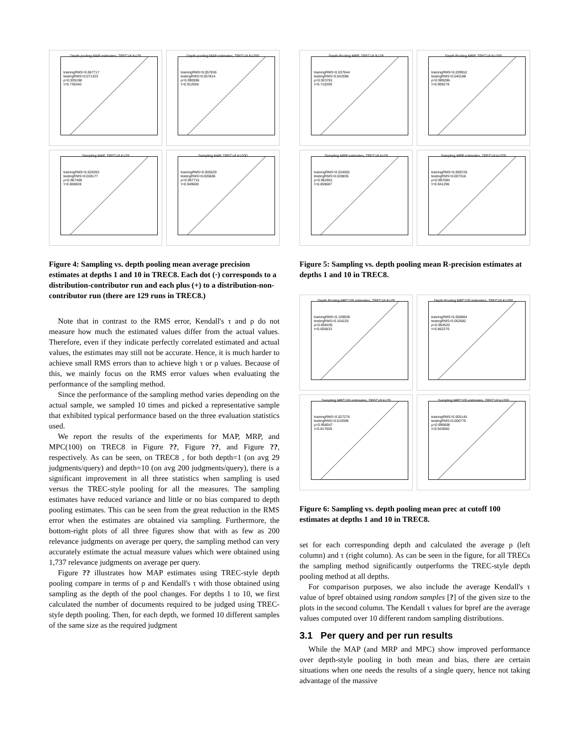Depth pooling MAP estimates, TREC=8 K=29
trainingRMS=0.067717
testingRMS=0.071323
ρ=0.935198
τ=0.735340
Depth pooling MAP estimates, TREC=8 K=200
trainingRMS=0.057836
testingRMS=0.057814
ρ=0.990596
τ=0.912056
Sampling MAP, TREC=8 K=29
trainingRMS=0.026393
testingRMS=0.028177
ρ=0.967408
τ=0.800828
Sampling MAP, TREC=8 K=200
trainingRMS=0.005529
testingRMS=0.005606
ρ=0.997715
τ=0.949600
Figure 4: Sampling vs. depth pooling mean average precision estimates at depths 1 and 10 in TREC8. Each dot (·) corresponds to a distribution-contributor run and each plus (+) to a distribution-non-contributor run (there are 129 runs in TREC8.)
Note that in contrast to the RMS error, Kendall's τ and ρ do not measure how much the estimated values differ from the actual values. Therefore, even if they indicate perfectly correlated estimated and actual values, the estimates may still not be accurate. Hence, it is much harder to achieve small RMS errors than to achieve high τ or ρ values. Because of this, we mainly focus on the RMS error values when evaluating the performance of the sampling method.
Since the performance of the sampling method varies depending on the actual sample, we sampled 10 times and picked a representative sample that exhibited typical performance based on the three evaluation statistics used.
We report the results of the experiments for MAP, MRP, and MPC(100) on TREC8 in Figure ??, Figure ??, and Figure ??, respectively. As can be seen, on TREC8 , for both depth=1 (on avg 29 judgments/query) and depth=10 (on avg 200 judgments/query), there is a significant improvement in all three statistics when sampling is used versus the TREC-style pooling for all the measures. The sampling estimates have reduced variance and little or no bias compared to depth pooling estimates. This can be seen from the great reduction in the RMS error when the estimates are obtained via sampling. Furthermore, the bottom-right plots of all three figures show that with as few as 200 relevance judgments on average per query, the sampling method can very accurately estimate the actual measure values which were obtained using 1,737 relevance judgments on average per query.
Figure ?? illustrates how MAP estimates using TREC-style depth pooling compare in terms of ρ and Kendall's τ with those obtained using sampling as the depth of the pool changes. For depths 1 to 10, we first calculated the number of documents required to be judged using TREC-style depth pooling. Then, for each depth, we formed 10 different samples of the same size as the required judgment
Depth Pooling MRP, TREC=8 K=29
trainingRMS=0.037644
testingRMS=0.042596
ρ=0.923781
τ=0.710209
Depth Pooling MRP, TREC=8 K=200
trainingRMS=0.039552
testingRMS=0.040188
ρ=0.989286
τ=0.909278
Sampling MRP estimates, TREC=8 k=29
trainingRMS=0.034592
testingRMS=0.028835
ρ=0.962951
τ=0.859687
Sampling MRP estimates, TREC=8 k=200
trainingRMS=0.009728
testingRMS=0.007316
ρ=0.997094
τ=0.941296
Figure 5: Sampling vs. depth pooling mean R-precision estimates at depths 1 and 10 in TREC8.
Depth Pooling MPC100 estimates, TREC=8 K=29
trainingRMS=0.159938
testingRMS=0.164225
ρ=0.858435
τ=0.655833
Depth Pooling MPC100 estimates, TREC=8 K=200
trainingRMS=0.058984
testingRMS=0.062682
ρ=0.964520
τ=0.862276
Sampling MPC100 estimates, TREC=8 k=29
trainingRMS=0.027276
testingRMS=0.019395
ρ=0.958047
τ=0.817609
Sampling MPC100 estimates, TREC=8 k=200
trainingRMS=0.005145
testingRMS=0.006775
ρ=0.996808
τ=0.943060
Figure 6: Sampling vs. depth pooling mean prec at cutoff 100 estimates at depths 1 and 10 in TREC8.
set for each corresponding depth and calculated the average ρ (left column) and τ (right column). As can be seen in the figure, for all TRECs the sampling method significantly outperforms the TREC-style depth pooling method at all depths.
For comparison purposes, we also include the average Kendall's τ value of bpref obtained using random samples [?] of the given size to the plots in the second column. The Kendall τ values for bpref are the average values computed over 10 different random sampling distributions.
3.1 Per query and per run results
While the MAP (and MRP and MPC) show improved performance over depth-style pooling in both mean and bias, there are certain situations when one needs the results of a single query, hence not taking advantage of the massive